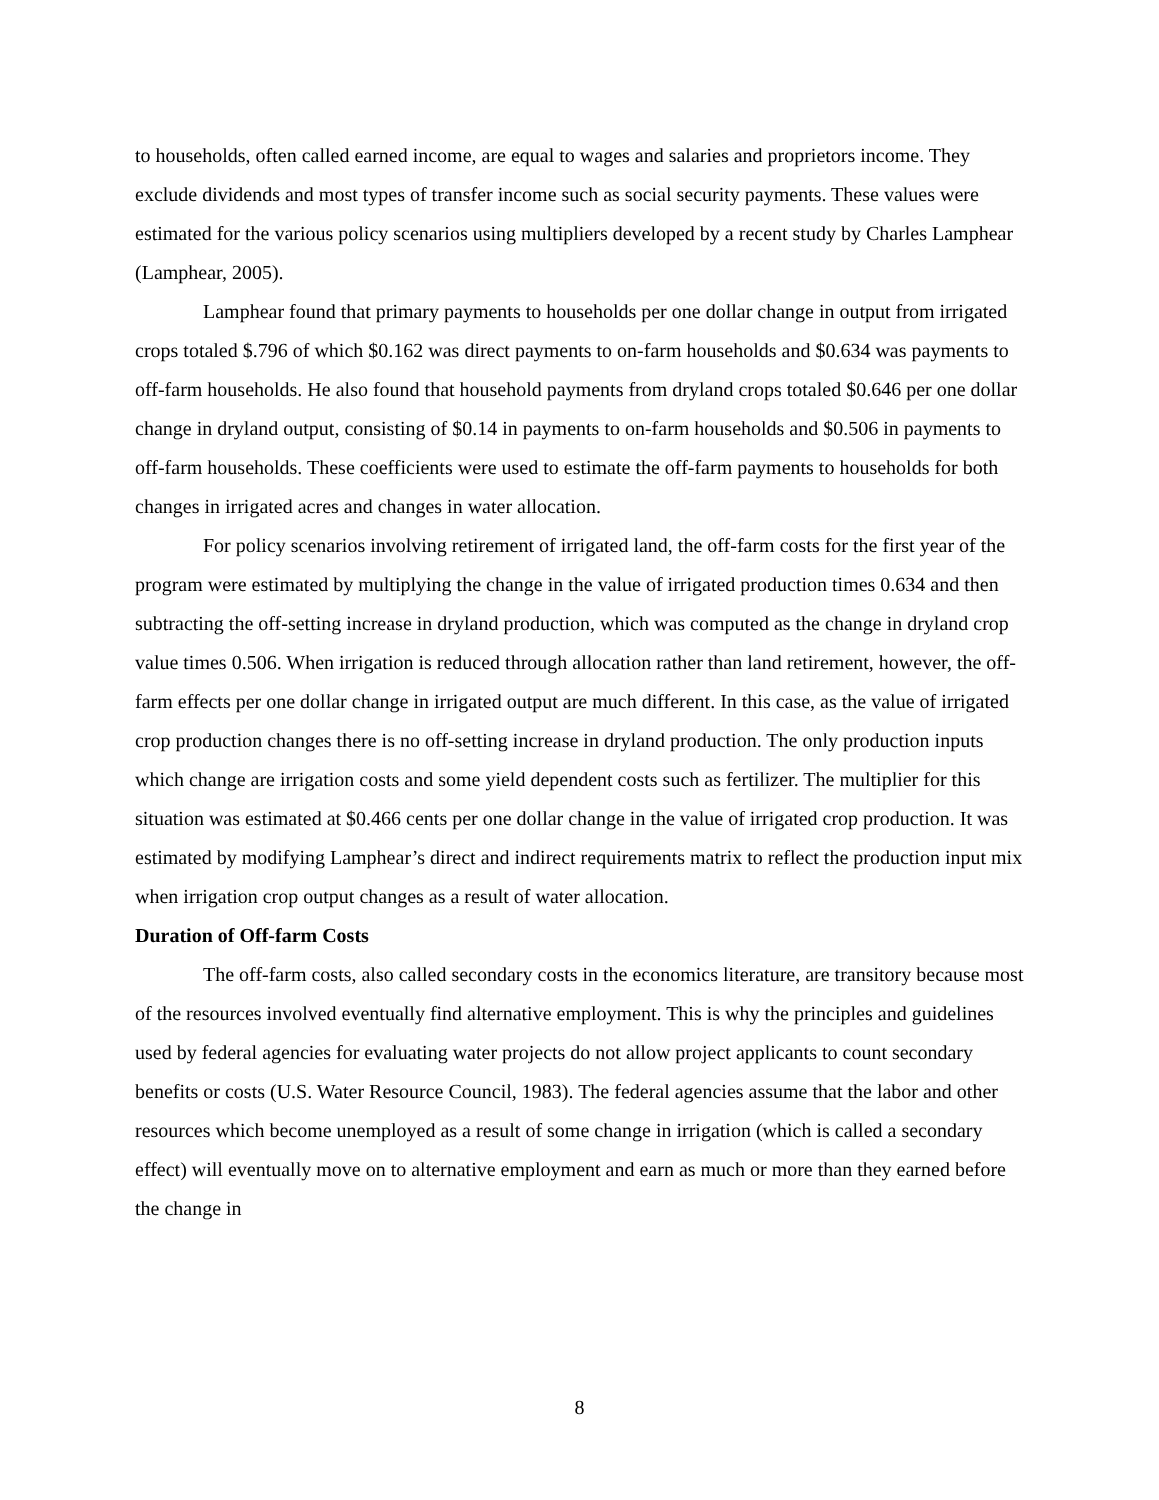to households, often called earned income, are equal to wages and salaries and proprietors income. They exclude dividends and most types of transfer income such as social security payments. These values were estimated for the various policy scenarios using multipliers developed by a recent study by Charles Lamphear (Lamphear, 2005).
Lamphear found that primary payments to households per one dollar change in output from irrigated crops totaled $.796 of which $0.162 was direct payments to on-farm households and $0.634 was payments to off-farm households. He also found that household payments from dryland crops totaled $0.646 per one dollar change in dryland output, consisting of $0.14 in payments to on-farm households and $0.506 in payments to off-farm households. These coefficients were used to estimate the off-farm payments to households for both changes in irrigated acres and changes in water allocation.
For policy scenarios involving retirement of irrigated land, the off-farm costs for the first year of the program were estimated by multiplying the change in the value of irrigated production times 0.634 and then subtracting the off-setting increase in dryland production, which was computed as the change in dryland crop value times 0.506. When irrigation is reduced through allocation rather than land retirement, however, the off-farm effects per one dollar change in irrigated output are much different. In this case, as the value of irrigated crop production changes there is no off-setting increase in dryland production. The only production inputs which change are irrigation costs and some yield dependent costs such as fertilizer. The multiplier for this situation was estimated at $0.466 cents per one dollar change in the value of irrigated crop production. It was estimated by modifying Lamphear’s direct and indirect requirements matrix to reflect the production input mix when irrigation crop output changes as a result of water allocation.
Duration of Off-farm Costs
The off-farm costs, also called secondary costs in the economics literature, are transitory because most of the resources involved eventually find alternative employment. This is why the principles and guidelines used by federal agencies for evaluating water projects do not allow project applicants to count secondary benefits or costs (U.S. Water Resource Council, 1983). The federal agencies assume that the labor and other resources which become unemployed as a result of some change in irrigation (which is called a secondary effect) will eventually move on to alternative employment and earn as much or more than they earned before the change in
8